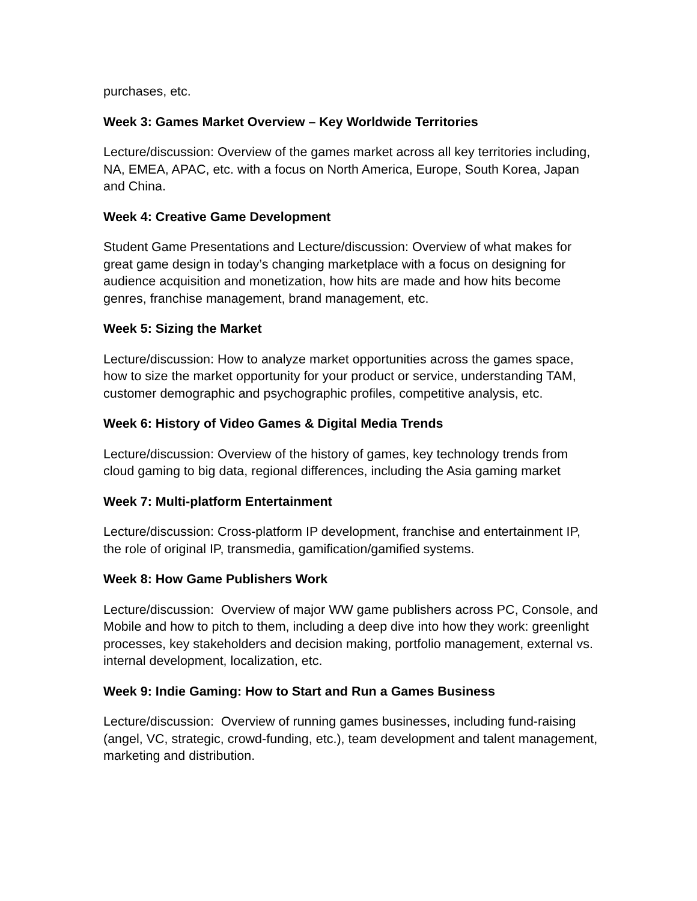purchases, etc.
Week 3: Games Market Overview – Key Worldwide Territories
Lecture/discussion: Overview of the games market across all key territories including, NA, EMEA, APAC, etc. with a focus on North America, Europe, South Korea, Japan and China.
Week 4: Creative Game Development
Student Game Presentations and Lecture/discussion: Overview of what makes for great game design in today’s changing marketplace with a focus on designing for audience acquisition and monetization, how hits are made and how hits become genres, franchise management, brand management, etc.
Week 5: Sizing the Market
Lecture/discussion: How to analyze market opportunities across the games space, how to size the market opportunity for your product or service, understanding TAM, customer demographic and psychographic profiles, competitive analysis, etc.
Week 6: History of Video Games & Digital Media Trends
Lecture/discussion: Overview of the history of games, key technology trends from cloud gaming to big data, regional differences, including the Asia gaming market
Week 7: Multi-platform Entertainment
Lecture/discussion: Cross-platform IP development, franchise and entertainment IP, the role of original IP, transmedia, gamification/gamified systems.
Week 8: How Game Publishers Work
Lecture/discussion: Overview of major WW game publishers across PC, Console, and Mobile and how to pitch to them, including a deep dive into how they work: greenlight processes, key stakeholders and decision making, portfolio management, external vs. internal development, localization, etc.
Week 9: Indie Gaming: How to Start and Run a Games Business
Lecture/discussion: Overview of running games businesses, including fund-raising (angel, VC, strategic, crowd-funding, etc.), team development and talent management, marketing and distribution.